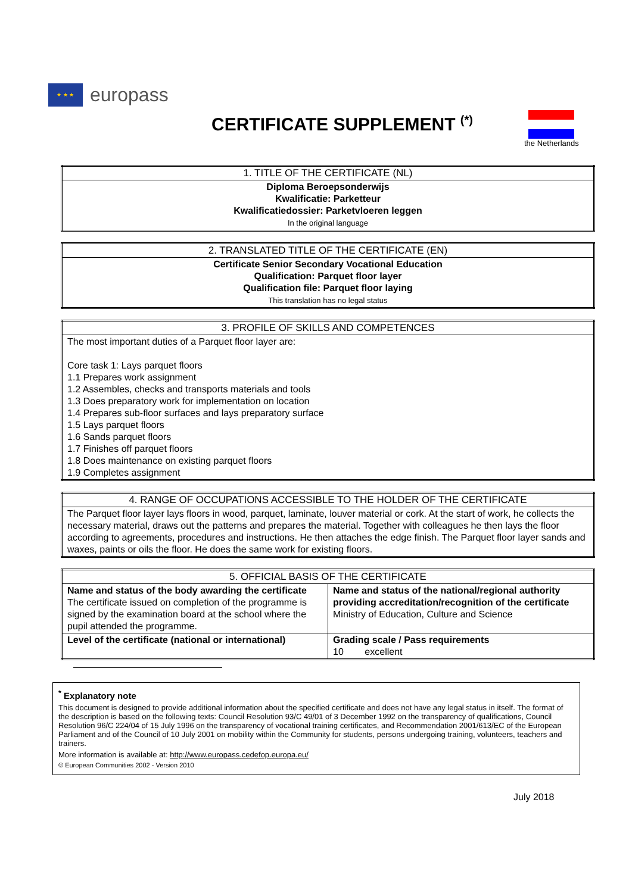★ ★ ★
europass
CERTIFICATE SUPPLEMENT <sup>(*)</sup> the Netherlands
| 1. TITLE OF THE CERTIFICATE (NL) |
| Diploma Beroepsonderwijs Kwalificatie: Parketteur Kwalificatiedossier: Parketvloeren leggen In the original language |
| 2. TRANSLATED TITLE OF THE CERTIFICATE (EN) |
| Certificate Senior Secondary Vocational Education Qualification: Parquet floor layer Qualification file: Parquet floor laying This translation has no legal status |
| 3. PROFILE OF SKILLS AND COMPETENCES |
| The most important duties of a Parquet floor layer are: Core task 1: Lays parquet floors 1.1 Prepares work assignment 1.2 Assembles, checks and transports materials and tools 1.3 Does preparatory work for implementation on location 1.4 Prepares sub-floor surfaces and lays preparatory surface 1.5 Lays parquet floors 1.6 Sands parquet floors 1.7 Finishes off parquet floors 1.8 Does maintenance on existing parquet floors 1.9 Completes assignment |
| 4. RANGE OF OCCUPATIONS ACCESSIBLE TO THE HOLDER OF THE CERTIFICATE |
| The Parquet floor layer lays floors in wood, parquet, laminate, louver material or cork. At the start of work, he collects the necessary material, draws out the patterns and prepares the material. Together with colleagues he then lays the floor according to agreements, procedures and instructions. He then attaches the edge finish. The Parquet floor layer sands and waxes, paints or oils the floor. He does the same work for existing floors. |
| 5. OFFICIAL BASIS OF THE CERTIFICATE | |
| Name and status of the body awarding the certificate The certificate issued on completion of the programme is signed by the examination board at the school where the pupil attended the programme. | Name and status of the national/regional authority providing accreditation/recognition of the certificate Ministry of Education, Culture and Science |
| Level of the certificate (national or international) | Grading scale / Pass requirements 10 excellent |
<sup>*</sup> Explanatory note
This document is designed to provide additional information about the specified certificate and does not have any legal status in itself. The format of the description is based on the following texts: Council Resolution 93/C 49/01 of 3 December 1992 on the transparency of qualifications, Council Resolution 96/C 224/04 of 15 July 1996 on the transparency of vocational training certificates, and Recommendation 2001/613/EC of the European Parliament and of the Council of 10 July 2001 on mobility within the Community for students, persons undergoing training, volunteers, teachers and trainers.
More information is available at: http://www.europass.cedefop.europa.eu/
© European Communities 2002 - Version 2010
July 2018